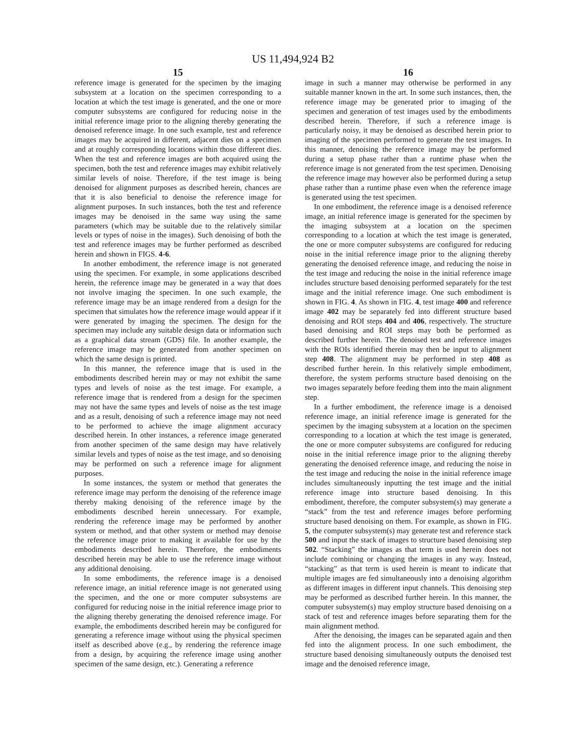US 11,494,924 B2
15
reference image is generated for the specimen by the imaging subsystem at a location on the specimen corresponding to a location at which the test image is generated, and the one or more computer subsystems are configured for reducing noise in the initial reference image prior to the aligning thereby generating the denoised reference image. In one such example, test and reference images may be acquired in different, adjacent dies on a specimen and at roughly corresponding locations within those different dies. When the test and reference images are both acquired using the specimen, both the test and reference images may exhibit relatively similar levels of noise. Therefore, if the test image is being denoised for alignment purposes as described herein, chances are that it is also beneficial to denoise the reference image for alignment purposes. In such instances, both the test and reference images may be denoised in the same way using the same parameters (which may be suitable due to the relatively similar levels or types of noise in the images). Such denoising of both the test and reference images may be further performed as described herein and shown in FIGS. 4-6.
In another embodiment, the reference image is not generated using the specimen. For example, in some applications described herein, the reference image may be generated in a way that does not involve imaging the specimen. In one such example, the reference image may be an image rendered from a design for the specimen that simulates how the reference image would appear if it were generated by imaging the specimen. The design for the specimen may include any suitable design data or information such as a graphical data stream (GDS) file. In another example, the reference image may be generated from another specimen on which the same design is printed.
In this manner, the reference image that is used in the embodiments described herein may or may not exhibit the same types and levels of noise as the test image. For example, a reference image that is rendered from a design for the specimen may not have the same types and levels of noise as the test image and as a result, denoising of such a reference image may not need to be performed to achieve the image alignment accuracy described herein. In other instances, a reference image generated from another specimen of the same design may have relatively similar levels and types of noise as the test image, and so denoising may be performed on such a reference image for alignment purposes.
In some instances, the system or method that generates the reference image may perform the denoising of the reference image thereby making denoising of the reference image by the embodiments described herein unnecessary. For example, rendering the reference image may be performed by another system or method, and that other system or method may denoise the reference image prior to making it available for use by the embodiments described herein. Therefore, the embodiments described herein may be able to use the reference image without any additional denoising.
In some embodiments, the reference image is a denoised reference image, an initial reference image is not generated using the specimen, and the one or more computer subsystems are configured for reducing noise in the initial reference image prior to the aligning thereby generating the denoised reference image. For example, the embodiments described herein may be configured for generating a reference image without using the physical specimen itself as described above (e.g., by rendering the reference image from a design, by acquiring the reference image using another specimen of the same design, etc.). Generating a reference
16
image in such a manner may otherwise be performed in any suitable manner known in the art. In some such instances, then, the reference image may be generated prior to imaging of the specimen and generation of test images used by the embodiments described herein. Therefore, if such a reference image is particularly noisy, it may be denoised as described herein prior to imaging of the specimen performed to generate the test images. In this manner, denoising the reference image may be performed during a setup phase rather than a runtime phase when the reference image is not generated from the test specimen. Denoising the reference image may however also be performed during a setup phase rather than a runtime phase even when the reference image is generated using the test specimen.
In one embodiment, the reference image is a denoised reference image, an initial reference image is generated for the specimen by the imaging subsystem at a location on the specimen corresponding to a location at which the test image is generated, the one or more computer subsystems are configured for reducing noise in the initial reference image prior to the aligning thereby generating the denoised reference image, and reducing the noise in the test image and reducing the noise in the initial reference image includes structure based denoising performed separately for the test image and the initial reference image. One such embodiment is shown in FIG. 4. As shown in FIG. 4, test image 400 and reference image 402 may be separately fed into different structure based denoising and ROI steps 404 and 406, respectively. The structure based denoising and ROI steps may both be performed as described further herein. The denoised test and reference images with the ROIs identified therein may then be input to alignment step 408. The alignment may be performed in step 408 as described further herein. In this relatively simple embodiment, therefore, the system performs structure based denoising on the two images separately before feeding them into the main alignment step.
In a further embodiment, the reference image is a denoised reference image, an initial reference image is generated for the specimen by the imaging subsystem at a location on the specimen corresponding to a location at which the test image is generated, the one or more computer subsystems are configured for reducing noise in the initial reference image prior to the aligning thereby generating the denoised reference image, and reducing the noise in the test image and reducing the noise in the initial reference image includes simultaneously inputting the test image and the initial reference image into structure based denoising. In this embodiment, therefore, the computer subsystem(s) may generate a “stack” from the test and reference images before performing structure based denoising on them. For example, as shown in FIG. 5, the computer subsystem(s) may generate test and reference stack 500 and input the stack of images to structure based denoising step 502. “Stacking” the images as that term is used herein does not include combining or changing the images in any way. Instead, “stacking” as that term is used herein is meant to indicate that multiple images are fed simultaneously into a denoising algorithm as different images in different input channels. This denoising step may be performed as described further herein. In this manner, the computer subsystem(s) may employ structure based denoising on a stack of test and reference images before separating them for the main alignment method.
After the denoising, the images can be separated again and then fed into the alignment process. In one such embodiment, the structure based denoising simultaneously outputs the denoised test image and the denoised reference image,